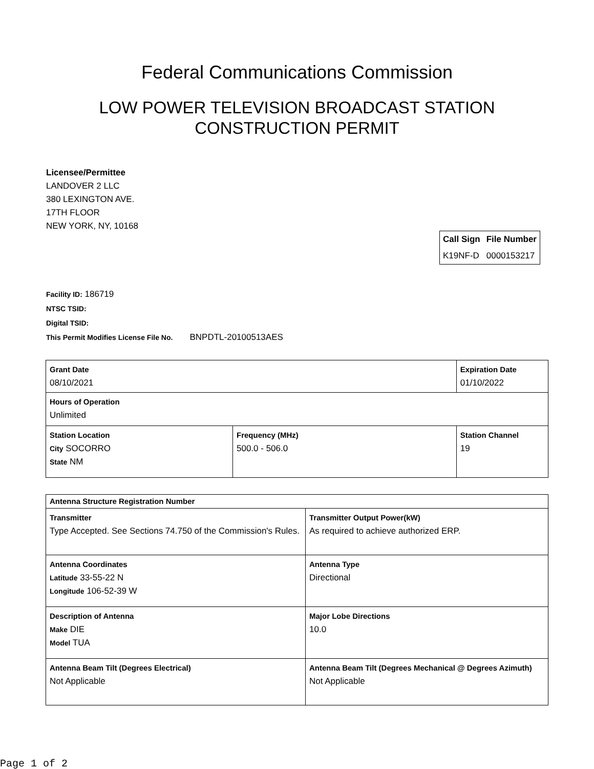Federal Communications Commission
LOW POWER TELEVISION BROADCAST STATION
CONSTRUCTION PERMIT
Licensee/Permittee
LANDOVER 2 LLC
380 LEXINGTON AVE.
17TH FLOOR
NEW YORK, NY, 10168
| Call Sign | File Number |
| --- | --- |
| K19NF-D | 0000153217 |
Facility ID: 186719
NTSC TSID:
Digital TSID:
This Permit Modifies License File No. BNPDTL-20100513AES
| Grant Date 08/10/2021 | | Expiration Date 01/10/2022 | |
| Hours of Operation Unlimited | | | |
| Station Location City SOCORRO State NM | Frequency (MHz) 500.0 - 506.0 | | Station Channel 19 |
| Antenna Structure Registration Number | |
| Transmitter Type Accepted. See Sections 74.750 of the Commission's Rules. | Transmitter Output Power(kW) As required to achieve authorized ERP. |
| Antenna Coordinates Latitude 33-55-22 N Longitude 106-52-39 W | Antenna Type Directional |
| Description of Antenna Make DIE Model TUA | Major Lobe Directions 10.0 |
| Antenna Beam Tilt (Degrees Electrical) Not Applicable | Antenna Beam Tilt (Degrees Mechanical @ Degrees Azimuth) Not Applicable |
Page 1 of 2